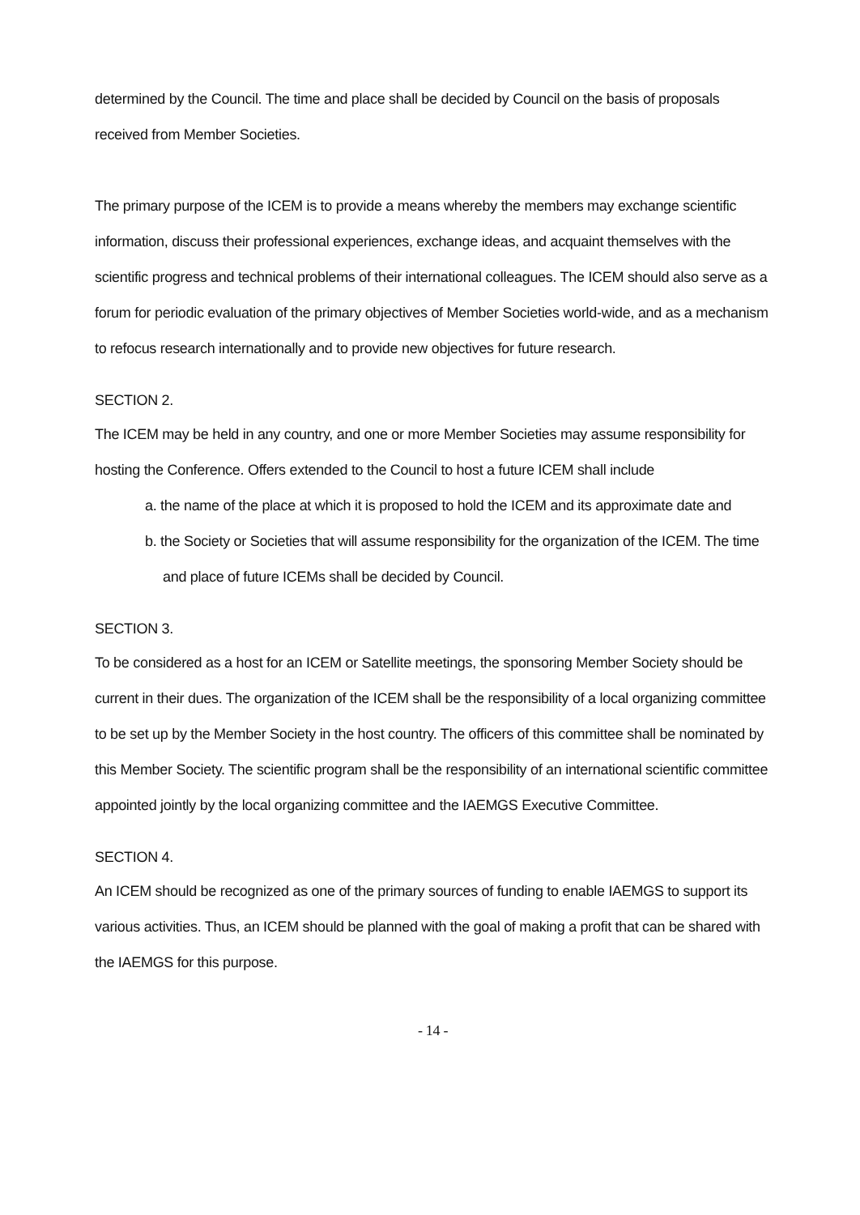determined by the Council. The time and place shall be decided by Council on the basis of proposals received from Member Societies.
The primary purpose of the ICEM is to provide a means whereby the members may exchange scientific information, discuss their professional experiences, exchange ideas, and acquaint themselves with the scientific progress and technical problems of their international colleagues. The ICEM should also serve as a forum for periodic evaluation of the primary objectives of Member Societies world-wide, and as a mechanism to refocus research internationally and to provide new objectives for future research.
SECTION 2.
The ICEM may be held in any country, and one or more Member Societies may assume responsibility for hosting the Conference. Offers extended to the Council to host a future ICEM shall include
a. the name of the place at which it is proposed to hold the ICEM and its approximate date and
b. the Society or Societies that will assume responsibility for the organization of the ICEM. The time and place of future ICEMs shall be decided by Council.
SECTION 3.
To be considered as a host for an ICEM or Satellite meetings, the sponsoring Member Society should be current in their dues. The organization of the ICEM shall be the responsibility of a local organizing committee to be set up by the Member Society in the host country. The officers of this committee shall be nominated by this Member Society. The scientific program shall be the responsibility of an international scientific committee appointed jointly by the local organizing committee and the IAEMGS Executive Committee.
SECTION 4.
An ICEM should be recognized as one of the primary sources of funding to enable IAEMGS to support its various activities. Thus, an ICEM should be planned with the goal of making a profit that can be shared with the IAEMGS for this purpose.
- 14 -